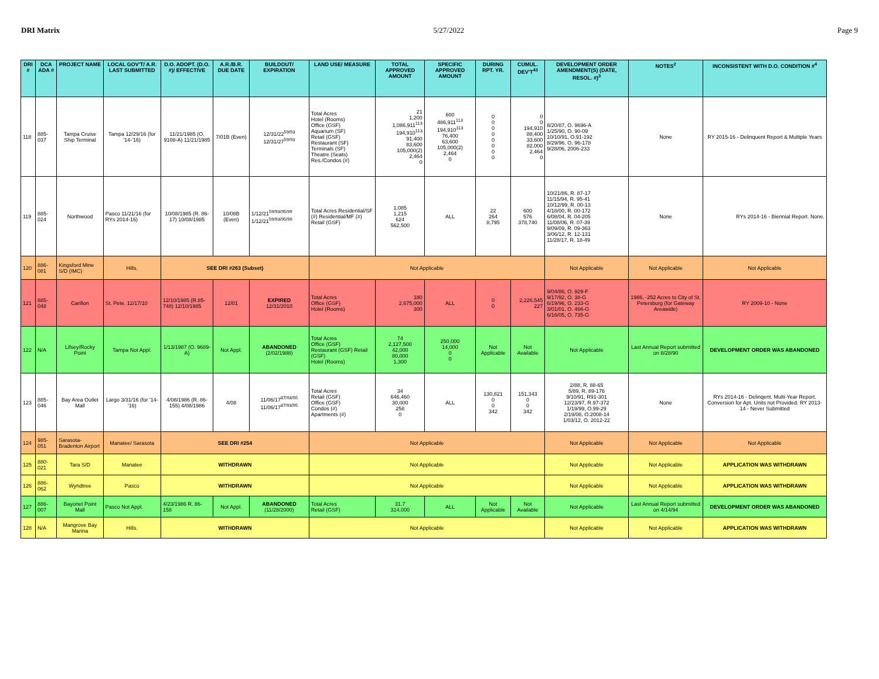DRI Matrix 5/27/2022 Page 9
| DRI # | DCA ADA # | PROJECT NAME | LOCAL GOV'T/ A.R. LAST SUBMITTED | D.O. ADOPT. (D.O. #)/ EFFECTIVE | A.R./B.R. DUE DATE | BUILDOUT/ EXPIRATION | LAND USE/ MEASURE | TOTAL APPROVED AMOUNT | SPECIFIC APPROVED AMOUNT | DURING RPT. YR. | CUMUL. DEV'T<sup>43</sup> | DEVELOPMENT ORDER AMENDMENT(S) (DATE, RESOL. #)<sup>3</sup> | NOTES<sup>2</sup> | INCONSISTENT WITH D.O. CONDITION #<sup>4</sup> |
| --- | --- | --- | --- | --- | --- | --- | --- | --- | --- | --- | --- | --- | --- | --- |
| 118 | 885-037 | Tampa Cruise Ship Terminal | Tampa 12/29/16 (for '14-'16) | 11/21/1985 (O. 9108-A) 11/21/1985 | 7/01B (Even) | 12/31/22<sup>59/93</sup> 12/31/27<sup>59/93</sup> | Total Acres Hotel (Rooms) Office (GSF) Aquarium (SF) Retail (GSF) Restaurant (SF) Terminals (SF) Theatre (Seats) Res./Condos (#) | 21 1,200 1,086,911<sup>113</sup> 194,910<sup>113</sup> 91,400 83,600 105,000(2) 2,464 0 | 600 486,911<sup>113</sup> 194,910<sup>113</sup> 76,400 63,600 105,000(2) 2,464 0 | 0 0 0 0 0 0 0 0 | 0 0 194,910 88,400 33,600 82,000 2,464 0 | 8/20/87, O. 9696-A 1/25/90, O. 90-09 10/10/91, O.91-192 8/29/96, O. 96-178 9/28/06, 2006-233 | None | RY 2015-16 - Delinquent Report & Multiple Years |
| 119 | 885-024 | Northwood | Pasco 11/21/16 (for RYs 2014-16) | 10/08/1985 (R. 86-17) 10/08/1985 | 10/08B (Even) | 1/12/21<sup>59/93/95/99</sup> 1/12/21<sup>59/93/95/99</sup> | Total Acres Residential/SF (#) Residential/MF (#) Retail (GSF) | 1,085 1,215 624 562,500 | ALL | 22 264 8,795 | 600 576 378,740 | 10/21/86, R. 87-17 11/15/94, R. 95-41 10/12/99, R. 00-13 4/18/00, R. 00-172 6/08/04, R. 04-205 11/08/06, R. 07-39 9/09/09, R. 09-363 3/06/12, R. 12-131 11/28/17, R. 18-49 | None | RYs 2014-16 - Biennial Report. None. |
| 120 | 886-081 | Kingsford Mine S/D (IMC) | Hills. | SEE DRI #263 (Subset) | | | Not Applicable | | | | | Not Applicable | Not Applicable | Not Applicable |
| 121 | 885-048 | Carillon | St. Pete. 12/17/10 | 12/10/1985 (R.85-748) 12/10/1985 | 12/01 | EXPIRED 12/31/2010 | Total Acres Office (GSF) Hotel (Rooms) | 180 2,675,000 300 | ALL | 0 0 | 2,226,545 227 | 9/04/86, O. 929-F 9/17/92, O. 38-G 6/19/96, O. 233-G 3/01/01, O. 466-G 6/16/05, O. 735-G | 1986, -252 Acres to City of St. Petersburg (for Gateway Areawide) | RY 2009-10 - None |
| 122 | N/A | Lifsey/Rocky Point | Tampa Not Appl. | 1/13/1987 (O. 9689-A) | Not Appl. | ABANDONED (2/02/1988) | Total Acres Office (GSF) Restaurant (GSF) Retail (GSF) Hotel (Rooms) | 74 2,127,500 42,000 80,000 1,300 | 250,000 14,000 0 0 | Not Applicable | Not Available | Not Applicable | Last Annual Report submitted on 8/28/90 | DEVELOPMENT ORDER WAS ABANDONED |
| 123 | 885-046 | Bay Area Outlet Mall | Largo 3/31/16 (for '14-'16) | 4/08/1986 (R. 86-155) 4/08/1986 | 4/08 | 11/06/17<sup>87/93/95</sup> 11/06/17<sup>87/93/95</sup> | Total Acres Retail (GSF) Office (GSF) Condos (#) Apartments (#) | 34 646,460 30,000 258 0 | ALL | 130,821 0 0 342 | 151,343 0 0 342 | 2/88, R. 88-65 5/89, R. 89-176 9/10/91, R91-301 12/23/97, R.97-372 1/19/99, O.99-29 2/19/08, O.2008-14 1/03/12, O. 2012-22 | None | RYs 2014-16 - Delinqent. Multi-Year Report. Conversion for Apt. Units not Provided. RY 2013-14 - Never Submitted |
| 124 | 985-051 | Sarasota-Bradenton Airport | Manatee/ Sarasota | SEE DRI #254 | | | Not Applicable | | | | | Not Applicable | Not Applicable | Not Applicable |
| 125 | 880-021 | Tara S/D | Manatee | WITHDRAWN | | | Not Applicable | | | | | Not Applicable | Not Applicable | APPLICATION WAS WITHDRAWN |
| 126 | 886-062 | Wyndtree | Pasco | WITHDRAWN | | | Not Applicable | | | | | Not Applicable | Not Applicable | APPLICATION WAS WITHDRAWN |
| 127 | 886-007 | Bayonet Point Mall | Pasco Not Appl. | 4/23/1986 R. 86-158 | Not Appl. | ABANDONED (11/28/2000) | Total Acres Retail (GSF) | 31.7 314,000 | ALL | Not Applicable | Not Available | Not Applicable | Last Annual Report submitted on 4/14/94 | DEVELOPMENT ORDER WAS ABANDONED |
| 128 | N/A | Mangrove Bay Marina | Hills. | WITHDRAWN | | | Not Applicable | | | | | Not Applicable | Not Applicable | APPLICATION WAS WITHDRAWN |